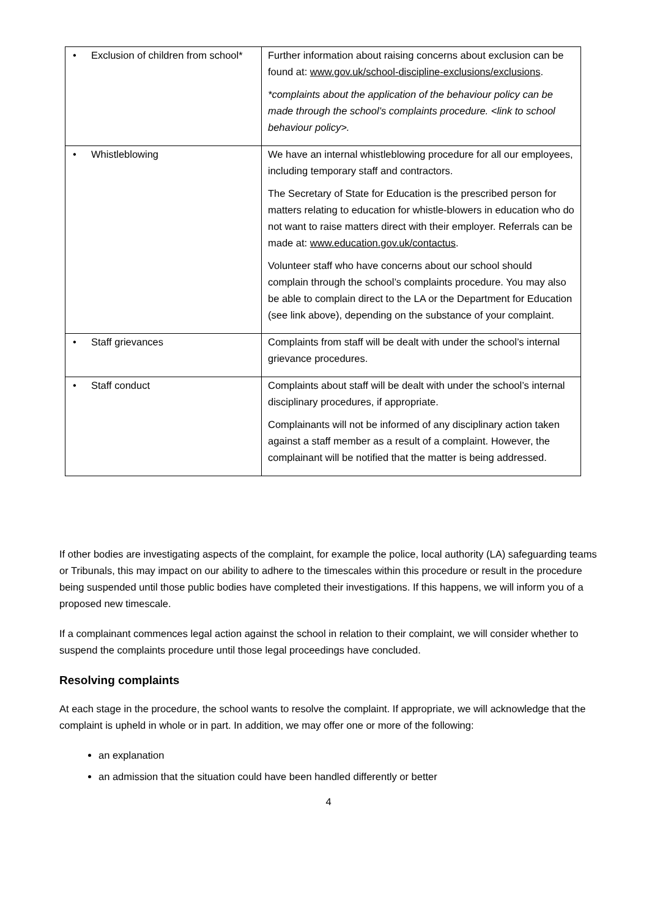| • Exclusion of children from school* | Further information about raising concerns about exclusion can be found at: www.gov.uk/school-discipline-exclusions/exclusions . *complaints about the application of the behaviour policy can be made through the school’s complaints procedure. <link to school behaviour policy>. |
| • Whistleblowing | We have an internal whistleblowing procedure for all our employees, including temporary staff and contractors. The Secretary of State for Education is the prescribed person for matters relating to education for whistle-blowers in education who do not want to raise matters direct with their employer. Referrals can be made at: www.education.gov.uk/contactus . Volunteer staff who have concerns about our school should complain through the school’s complaints procedure. You may also be able to complain direct to the LA or the Department for Education (see link above), depending on the substance of your complaint. |
| • Staff grievances | Complaints from staff will be dealt with under the school’s internal grievance procedures. |
| • Staff conduct | Complaints about staff will be dealt with under the school’s internal disciplinary procedures, if appropriate. Complainants will not be informed of any disciplinary action taken against a staff member as a result of a complaint. However, the complainant will be notified that the matter is being addressed. |
If other bodies are investigating aspects of the complaint, for example the police, local authority (LA) safeguarding teams or Tribunals, this may impact on our ability to adhere to the timescales within this procedure or result in the procedure being suspended until those public bodies have completed their investigations. If this happens, we will inform you of a proposed new timescale.
If a complainant commences legal action against the school in relation to their complaint, we will consider whether to suspend the complaints procedure until those legal proceedings have concluded.
Resolving complaints
At each stage in the procedure, the school wants to resolve the complaint. If appropriate, we will acknowledge that the complaint is upheld in whole or in part. In addition, we may offer one or more of the following:
an explanation
an admission that the situation could have been handled differently or better
4